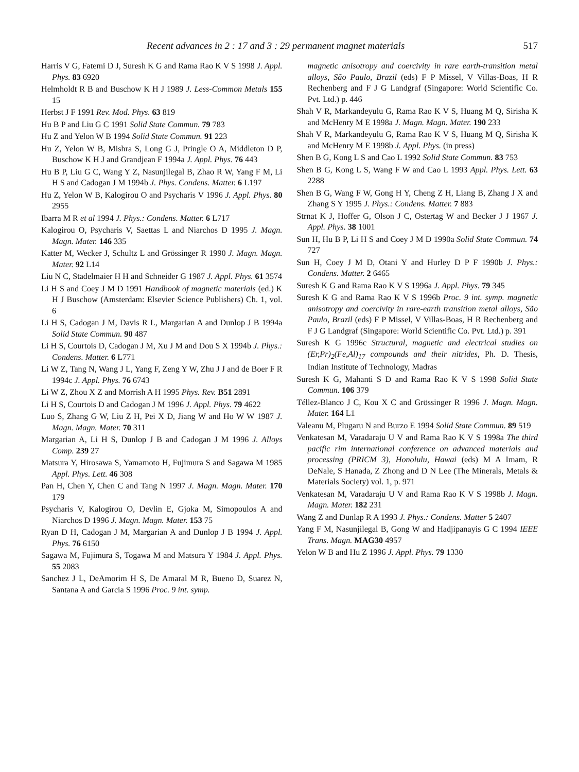Recent advances in 2 : 17 and 3 : 29 permanent magnet materials 517
Harris V G, Fatemi D J, Suresh K G and Rama Rao K V S 1998 J. Appl. Phys. 83 6920
Helmholdt R B and Buschow K H J 1989 J. Less-Common Metals 155 15
Herbst J F 1991 Rev. Mod. Phys. 63 819
Hu B P and Liu G C 1991 Solid State Commun. 79 783
Hu Z and Yelon W B 1994 Solid State Commun. 91 223
Hu Z, Yelon W B, Mishra S, Long G J, Pringle O A, Middleton D P, Buschow K H J and Grandjean F 1994a J. Appl. Phys. 76 443
Hu B P, Liu G C, Wang Y Z, Nasunjilegal B, Zhao R W, Yang F M, Li H S and Cadogan J M 1994b J. Phys. Condens. Matter. 6 L197
Hu Z, Yelon W B, Kalogirou O and Psycharis V 1996 J. Appl. Phys. 80 2955
Ibarra M R et al 1994 J. Phys.: Condens. Matter. 6 L717
Kalogirou O, Psycharis V, Saettas L and Niarchos D 1995 J. Magn. Magn. Mater. 146 335
Katter M, Wecker J, Schultz L and Grössinger R 1990 J. Magn. Magn. Mater. 92 L14
Liu N C, Stadelmaier H H and Schneider G 1987 J. Appl. Phys. 61 3574
Li H S and Coey J M D 1991 Handbook of magnetic materials (ed.) K H J Buschow (Amsterdam: Elsevier Science Publishers) Ch. 1, vol. 6
Li H S, Cadogan J M, Davis R L, Margarian A and Dunlop J B 1994a Solid State Commun. 90 487
Li H S, Courtois D, Cadogan J M, Xu J M and Dou S X 1994b J. Phys.: Condens. Matter. 6 L771
Li W Z, Tang N, Wang J L, Yang F, Zeng Y W, Zhu J J and de Boer F R 1994c J. Appl. Phys. 76 6743
Li W Z, Zhou X Z and Morrish A H 1995 Phys. Rev. B51 2891
Li H S, Courtois D and Cadogan J M 1996 J. Appl. Phys. 79 4622
Luo S, Zhang G W, Liu Z H, Pei X D, Jiang W and Ho W W 1987 J. Magn. Magn. Mater. 70 311
Margarian A, Li H S, Dunlop J B and Cadogan J M 1996 J. Alloys Comp. 239 27
Matsura Y, Hirosawa S, Yamamoto H, Fujimura S and Sagawa M 1985 Appl. Phys. Lett. 46 308
Pan H, Chen Y, Chen C and Tang N 1997 J. Magn. Magn. Mater. 170 179
Psycharis V, Kalogirou O, Devlin E, Gjoka M, Simopoulos A and Niarchos D 1996 J. Magn. Magn. Mater. 153 75
Ryan D H, Cadogan J M, Margarian A and Dunlop J B 1994 J. Appl. Phys. 76 6150
Sagawa M, Fujimura S, Togawa M and Matsura Y 1984 J. Appl. Phys. 55 2083
Sanchez J L, DeAmorim H S, De Amaral M R, Bueno D, Suarez N, Santana A and Garcia S 1996 Proc. 9 int. symp.
magnetic anisotropy and coercivity in rare earth-transition metal alloys, São Paulo, Brazil (eds) F P Missel, V Villas-Boas, H R Rechenberg and F J G Landgraf (Singapore: World Scientific Co. Pvt. Ltd.) p. 446
Shah V R, Markandeyulu G, Rama Rao K V S, Huang M Q, Sirisha K and McHenry M E 1998a J. Magn. Magn. Mater. 190 233
Shah V R, Markandeyulu G, Rama Rao K V S, Huang M Q, Sirisha K and McHenry M E 1998b J. Appl. Phys. (in press)
Shen B G, Kong L S and Cao L 1992 Solid State Commun. 83 753
Shen B G, Kong L S, Wang F W and Cao L 1993 Appl. Phys. Lett. 63 2288
Shen B G, Wang F W, Gong H Y, Cheng Z H, Liang B, Zhang J X and Zhang S Y 1995 J. Phys.: Condens. Matter. 7 883
Strnat K J, Hoffer G, Olson J C, Ostertag W and Becker J J 1967 J. Appl. Phys. 38 1001
Sun H, Hu B P, Li H S and Coey J M D 1990a Solid State Commun. 74 727
Sun H, Coey J M D, Otani Y and Hurley D P F 1990b J. Phys.: Condens. Matter. 2 6465
Suresh K G and Rama Rao K V S 1996a J. Appl. Phys. 79 345
Suresh K G and Rama Rao K V S 1996b Proc. 9 int. symp. magnetic anisotropy and coercivity in rare-earth transition metal alloys, São Paulo, Brazil (eds) F P Missel, V Villas-Boas, H R Rechenberg and F J G Landgraf (Singapore: World Scientific Co. Pvt. Ltd.) p. 391
Suresh K G 1996c Structural, magnetic and electrical studies on (Er,Pr)<sub>2</sub>(Fe,Al)<sub>17</sub> compounds and their nitrides, Ph. D. Thesis, Indian Institute of Technology, Madras
Suresh K G, Mahanti S D and Rama Rao K V S 1998 Solid State Commun. 106 379
Téllez-Blanco J C, Kou X C and Grössinger R 1996 J. Magn. Magn. Mater. 164 L1
Valeanu M, Plugaru N and Burzo E 1994 Solid State Commun. 89 519
Venkatesan M, Varadaraju U V and Rama Rao K V S 1998a The third pacific rim international conference on advanced materials and processing (PRICM 3), Honolulu, Hawai (eds) M A Imam, R DeNale, S Hanada, Z Zhong and D N Lee (The Minerals, Metals & Materials Society) vol. 1, p. 971
Venkatesan M, Varadaraju U V and Rama Rao K V S 1998b J. Magn. Magn. Mater. 182 231
Wang Z and Dunlap R A 1993 J. Phys.: Condens. Matter 5 2407
Yang F M, Nasunjilegal B, Gong W and Hadjipanayis G C 1994 IEEE Trans. Magn. MAG30 4957
Yelon W B and Hu Z 1996 J. Appl. Phys. 79 1330